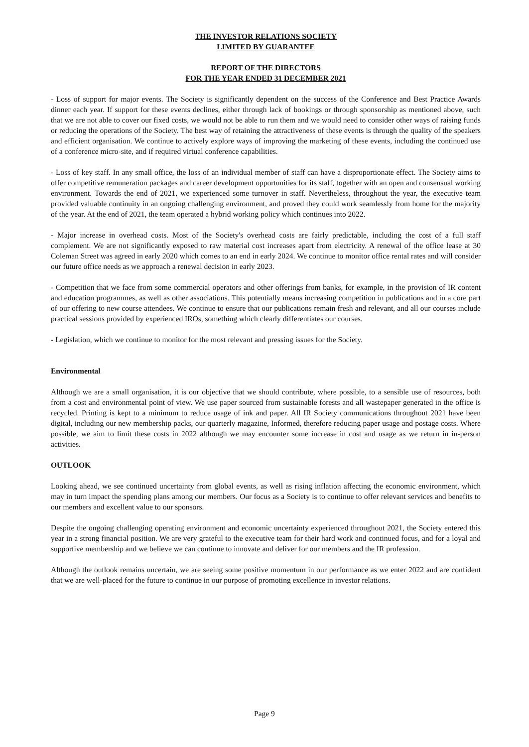THE INVESTOR RELATIONS SOCIETY
LIMITED BY GUARANTEE
REPORT OF THE DIRECTORS
FOR THE YEAR ENDED 31 DECEMBER 2021
- Loss of support for major events. The Society is significantly dependent on the success of the Conference and Best Practice Awards dinner each year. If support for these events declines, either through lack of bookings or through sponsorship as mentioned above, such that we are not able to cover our fixed costs, we would not be able to run them and we would need to consider other ways of raising funds or reducing the operations of the Society. The best way of retaining the attractiveness of these events is through the quality of the speakers and efficient organisation. We continue to actively explore ways of improving the marketing of these events, including the continued use of a conference micro-site, and if required virtual conference capabilities.
- Loss of key staff. In any small office, the loss of an individual member of staff can have a disproportionate effect. The Society aims to offer competitive remuneration packages and career development opportunities for its staff, together with an open and consensual working environment. Towards the end of 2021, we experienced some turnover in staff. Nevertheless, throughout the year, the executive team provided valuable continuity in an ongoing challenging environment, and proved they could work seamlessly from home for the majority of the year. At the end of 2021, the team operated a hybrid working policy which continues into 2022.
- Major increase in overhead costs. Most of the Society's overhead costs are fairly predictable, including the cost of a full staff complement. We are not significantly exposed to raw material cost increases apart from electricity. A renewal of the office lease at 30 Coleman Street was agreed in early 2020 which comes to an end in early 2024. We continue to monitor office rental rates and will consider our future office needs as we approach a renewal decision in early 2023.
- Competition that we face from some commercial operators and other offerings from banks, for example, in the provision of IR content and education programmes, as well as other associations. This potentially means increasing competition in publications and in a core part of our offering to new course attendees. We continue to ensure that our publications remain fresh and relevant, and all our courses include practical sessions provided by experienced IROs, something which clearly differentiates our courses.
- Legislation, which we continue to monitor for the most relevant and pressing issues for the Society.
Environmental
Although we are a small organisation, it is our objective that we should contribute, where possible, to a sensible use of resources, both from a cost and environmental point of view. We use paper sourced from sustainable forests and all wastepaper generated in the office is recycled. Printing is kept to a minimum to reduce usage of ink and paper. All IR Society communications throughout 2021 have been digital, including our new membership packs, our quarterly magazine, Informed, therefore reducing paper usage and postage costs. Where possible, we aim to limit these costs in 2022 although we may encounter some increase in cost and usage as we return in in-person activities.
OUTLOOK
Looking ahead, we see continued uncertainty from global events, as well as rising inflation affecting the economic environment, which may in turn impact the spending plans among our members. Our focus as a Society is to continue to offer relevant services and benefits to our members and excellent value to our sponsors.
Despite the ongoing challenging operating environment and economic uncertainty experienced throughout 2021, the Society entered this year in a strong financial position. We are very grateful to the executive team for their hard work and continued focus, and for a loyal and supportive membership and we believe we can continue to innovate and deliver for our members and the IR profession.
Although the outlook remains uncertain, we are seeing some positive momentum in our performance as we enter 2022 and are confident that we are well-placed for the future to continue in our purpose of promoting excellence in investor relations.
Page 9